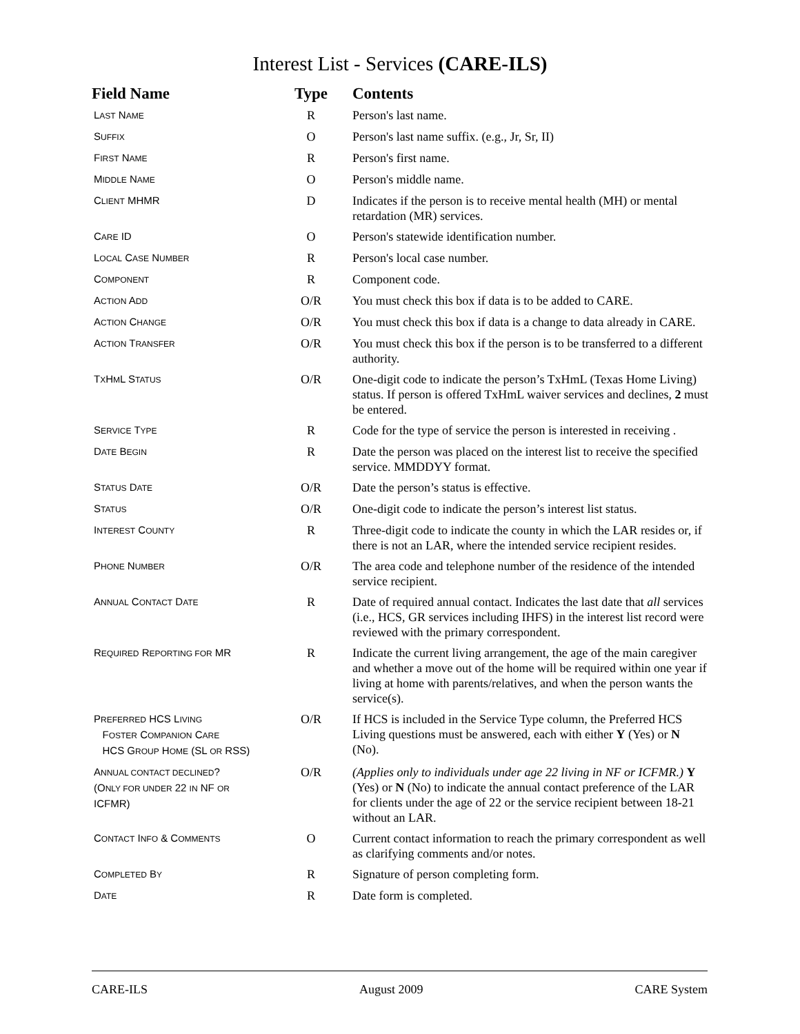Interest List - Services (CARE-ILS)
| Field Name | Type | Contents |
| --- | --- | --- |
| L AST N AME | R | Person's last name. |
| S UFFIX | O | Person's last name suffix. (e.g., Jr, Sr, II) |
| F IRST N AME | R | Person's first name. |
| M IDDLE N AME | O | Person's middle name. |
| C LIENT MHMR | D | Indicates if the person is to receive mental health (MH) or mental retardation (MR) services. |
| C ARE ID | O | Person's statewide identification number. |
| L OCAL C ASE N UMBER | R | Person's local case number. |
| C OMPONENT | R | Component code. |
| A CTION A DD | O/R | You must check this box if data is to be added to CARE. |
| A CTION C HANGE | O/R | You must check this box if data is a change to data already in CARE. |
| A CTION T RANSFER | O/R | You must check this box if the person is to be transferred to a different authority. |
| T X H M L S TATUS | O/R | One-digit code to indicate the person’s TxHmL (Texas Home Living) status. If person is offered TxHmL waiver services and declines, 2 must be entered. |
| S ERVICE T YPE | R | Code for the type of service the person is interested in receiving . |
| D ATE B EGIN | R | Date the person was placed on the interest list to receive the specified service. MMDDYY format. |
| S TATUS D ATE | O/R | Date the person’s status is effective. |
| S TATUS | O/R | One-digit code to indicate the person’s interest list status. |
| I NTEREST C OUNTY | R | Three-digit code to indicate the county in which the LAR resides or, if there is not an LAR, where the intended service recipient resides. |
| P HONE N UMBER | O/R | The area code and telephone number of the residence of the intended service recipient. |
| A NNUAL C ONTACT D ATE | R | Date of required annual contact. Indicates the last date that all services (i.e., HCS, GR services including IHFS) in the interest list record were reviewed with the primary correspondent. |
| R EQUIRED R EPORTING FOR MR | R | Indicate the current living arrangement, the age of the main caregiver and whether a move out of the home will be required within one year if living at home with parents/relatives, and when the person wants the service(s). |
| P REFERRED HCS L IVING F OSTER C OMPANION C ARE HCS G ROUP H OME (SL OR RSS) | O/R | If HCS is included in the Service Type column, the Preferred HCS Living questions must be answered, each with either Y (Yes) or N (No). |
| A NNUAL CONTACT DECLINED ? (O NLY FOR UNDER 22 IN NF OR ICFMR) | O/R | (Applies only to individuals under age 22 living in NF or ICFMR.) Y (Yes) or N (No) to indicate the annual contact preference of the LAR for clients under the age of 22 or the service recipient between 18-21 without an LAR. |
| C ONTACT I NFO & C OMMENTS | O | Current contact information to reach the primary correspondent as well as clarifying comments and/or notes. |
| C OMPLETED B Y | R | Signature of person completing form. |
| D ATE | R | Date form is completed. |
CARE-ILS August 2009 CARE System